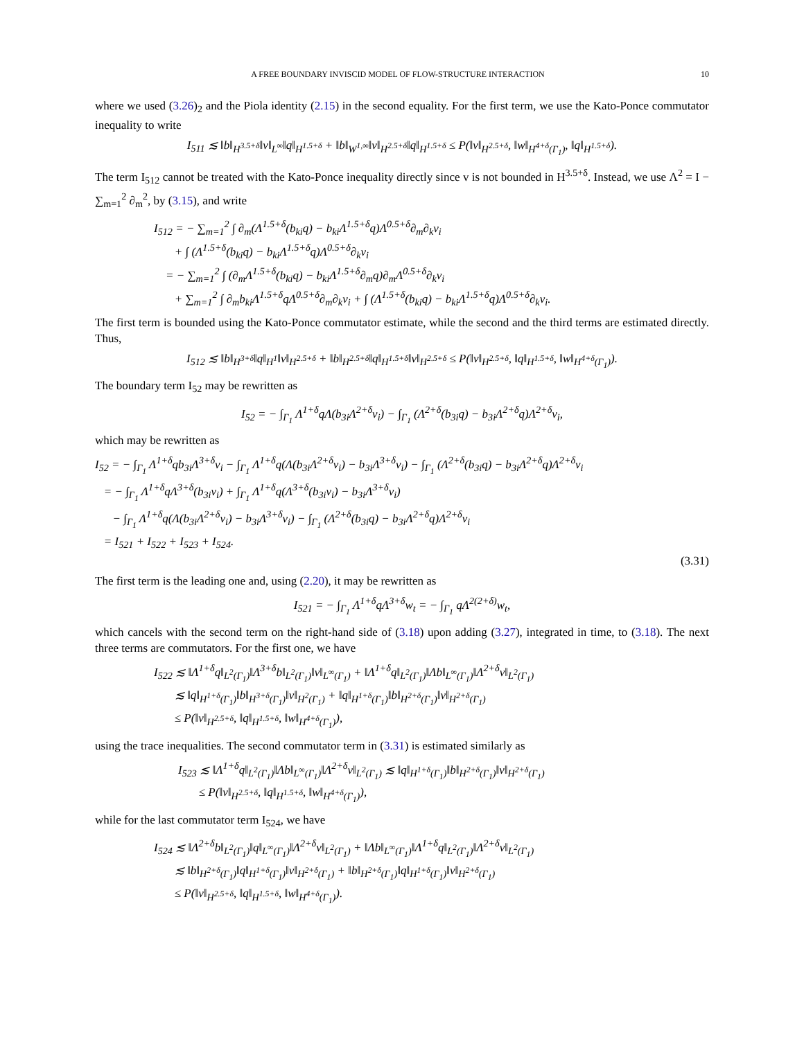A FREE BOUNDARY INVISCID MODEL OF FLOW-STRUCTURE INTERACTION 10
where we used (3.26)<sub>2</sub> and the Piola identity (2.15) in the second equality. For the first term, we use the Kato-Ponce commutator inequality to write
I<sub>511</sub> ≲ ‖b‖<sub>H<sup>3.5+δ</sup></sub>‖v‖<sub>L<sup>∞</sup></sub>‖q‖<sub>H<sup>1.5+δ</sup></sub> + ‖b‖<sub>W<sup>1,∞</sup></sub>‖v‖<sub>H<sup>2.5+δ</sup></sub>‖q‖<sub>H<sup>1.5+δ</sup></sub> ≤ P(‖v‖<sub>H<sup>2.5+δ</sup></sub>, ‖w‖<sub>H<sup>4+δ</sup>(Γ<sub>1</sub>)</sub>, ‖q‖<sub>H<sup>1.5+δ</sup></sub>).
The term I<sub>512</sub> cannot be treated with the Kato-Ponce inequality directly since v is not bounded in H<sup>3.5+δ</sup>. Instead, we use Λ<sup>2</sup> = I − ∑<sub>m=1</sub><sup>2</sup> ∂<sub>m</sub><sup>2</sup>, by (3.15), and write
I<sub>512</sub> = − ∑<sub>m=1</sub><sup>2</sup> ∫ ∂<sub>m</sub>(Λ<sup>1.5+δ</sup>(b<sub>ki</sub>q) − b<sub>ki</sub>Λ<sup>1.5+δ</sup>q)Λ<sup>0.5+δ</sup>∂<sub>m</sub>∂<sub>k</sub>v<sub>i</sub>
+ ∫ (Λ<sup>1.5+δ</sup>(b<sub>ki</sub>q) − b<sub>ki</sub>Λ<sup>1.5+δ</sup>q)Λ<sup>0.5+δ</sup>∂<sub>k</sub>v<sub>i</sub>
= − ∑<sub>m=1</sub><sup>2</sup> ∫ (∂<sub>m</sub>Λ<sup>1.5+δ</sup>(b<sub>ki</sub>q) − b<sub>ki</sub>Λ<sup>1.5+δ</sup>∂<sub>m</sub>q)∂<sub>m</sub>Λ<sup>0.5+δ</sup>∂<sub>k</sub>v<sub>i</sub>
+ ∑<sub>m=1</sub><sup>2</sup> ∫ ∂<sub>m</sub>b<sub>ki</sub>Λ<sup>1.5+δ</sup>qΛ<sup>0.5+δ</sup>∂<sub>m</sub>∂<sub>k</sub>v<sub>i</sub> + ∫ (Λ<sup>1.5+δ</sup>(b<sub>ki</sub>q) − b<sub>ki</sub>Λ<sup>1.5+δ</sup>q)Λ<sup>0.5+δ</sup>∂<sub>k</sub>v<sub>i</sub>.
The first term is bounded using the Kato-Ponce commutator estimate, while the second and the third terms are estimated directly. Thus,
I<sub>512</sub> ≲ ‖b‖<sub>H<sup>3+δ</sup></sub>‖q‖<sub>H<sup>1</sup></sub>‖v‖<sub>H<sup>2.5+δ</sup></sub> + ‖b‖<sub>H<sup>2.5+δ</sup></sub>‖q‖<sub>H<sup>1.5+δ</sup></sub>‖v‖<sub>H<sup>2.5+δ</sup></sub> ≤ P(‖v‖<sub>H<sup>2.5+δ</sup></sub>, ‖q‖<sub>H<sup>1.5+δ</sup></sub>, ‖w‖<sub>H<sup>4+δ</sup>(Γ<sub>1</sub>)</sub>).
The boundary term I<sub>52</sub> may be rewritten as
I<sub>52</sub> = − ∫<sub>Γ<sub>1</sub></sub> Λ<sup>1+δ</sup>qΛ(b<sub>3i</sub>Λ<sup>2+δ</sup>v<sub>i</sub>) − ∫<sub>Γ<sub>1</sub></sub> (Λ<sup>2+δ</sup>(b<sub>3i</sub>q) − b<sub>3i</sub>Λ<sup>2+δ</sup>q)Λ<sup>2+δ</sup>v<sub>i</sub>,
which may be rewritten as
I<sub>52</sub> = − ∫<sub>Γ<sub>1</sub></sub> Λ<sup>1+δ</sup>qb<sub>3i</sub>Λ<sup>3+δ</sup>v<sub>i</sub> − ∫<sub>Γ<sub>1</sub></sub> Λ<sup>1+δ</sup>q(Λ(b<sub>3i</sub>Λ<sup>2+δ</sup>v<sub>i</sub>) − b<sub>3i</sub>Λ<sup>3+δ</sup>v<sub>i</sub>) − ∫<sub>Γ<sub>1</sub></sub> (Λ<sup>2+δ</sup>(b<sub>3i</sub>q) − b<sub>3i</sub>Λ<sup>2+δ</sup>q)Λ<sup>2+δ</sup>v<sub>i</sub>
= − ∫<sub>Γ<sub>1</sub></sub> Λ<sup>1+δ</sup>qΛ<sup>3+δ</sup>(b<sub>3i</sub>v<sub>i</sub>) + ∫<sub>Γ<sub>1</sub></sub> Λ<sup>1+δ</sup>q(Λ<sup>3+δ</sup>(b<sub>3i</sub>v<sub>i</sub>) − b<sub>3i</sub>Λ<sup>3+δ</sup>v<sub>i</sub>)
− ∫<sub>Γ<sub>1</sub></sub> Λ<sup>1+δ</sup>q(Λ(b<sub>3i</sub>Λ<sup>2+δ</sup>v<sub>i</sub>) − b<sub>3i</sub>Λ<sup>3+δ</sup>v<sub>i</sub>) − ∫<sub>Γ<sub>1</sub></sub> (Λ<sup>2+δ</sup>(b<sub>3i</sub>q) − b<sub>3i</sub>Λ<sup>2+δ</sup>q)Λ<sup>2+δ</sup>v<sub>i</sub>
= I<sub>521</sub> + I<sub>522</sub> + I<sub>523</sub> + I<sub>524</sub>.
(3.31)
The first term is the leading one and, using (2.20), it may be rewritten as
I<sub>521</sub> = − ∫<sub>Γ<sub>1</sub></sub> Λ<sup>1+δ</sup>qΛ<sup>3+δ</sup>w<sub>t</sub> = − ∫<sub>Γ<sub>1</sub></sub> qΛ<sup>2(2+δ)</sup>w<sub>t</sub>,
which cancels with the second term on the right-hand side of (3.18) upon adding (3.27), integrated in time, to (3.18). The next three terms are commutators. For the first one, we have
I<sub>522</sub> ≲ ‖Λ<sup>1+δ</sup>q‖<sub>L<sup>2</sup>(Γ<sub>1</sub>)</sub>‖Λ<sup>3+δ</sup>b‖<sub>L<sup>2</sup>(Γ<sub>1</sub>)</sub>‖v‖<sub>L<sup>∞</sup>(Γ<sub>1</sub>)</sub> + ‖Λ<sup>1+δ</sup>q‖<sub>L<sup>2</sup>(Γ<sub>1</sub>)</sub>‖Λb‖<sub>L<sup>∞</sup>(Γ<sub>1</sub>)</sub>‖Λ<sup>2+δ</sup>v‖<sub>L<sup>2</sup>(Γ<sub>1</sub>)</sub>
≲ ‖q‖<sub>H<sup>1+δ</sup>(Γ<sub>1</sub>)</sub>‖b‖<sub>H<sup>3+δ</sup>(Γ<sub>1</sub>)</sub>‖v‖<sub>H<sup>2</sup>(Γ<sub>1</sub>)</sub> + ‖q‖<sub>H<sup>1+δ</sup>(Γ<sub>1</sub>)</sub>‖b‖<sub>H<sup>2+δ</sup>(Γ<sub>1</sub>)</sub>‖v‖<sub>H<sup>2+δ</sup>(Γ<sub>1</sub>)</sub>
≤ P(‖v‖<sub>H<sup>2.5+δ</sup></sub>, ‖q‖<sub>H<sup>1.5+δ</sup></sub>, ‖w‖<sub>H<sup>4+δ</sup>(Γ<sub>1</sub>)</sub>),
using the trace inequalities. The second commutator term in (3.31) is estimated similarly as
I<sub>523</sub> ≲ ‖Λ<sup>1+δ</sup>q‖<sub>L<sup>2</sup>(Γ<sub>1</sub>)</sub>‖Λb‖<sub>L<sup>∞</sup>(Γ<sub>1</sub>)</sub>‖Λ<sup>2+δ</sup>v‖<sub>L<sup>2</sup>(Γ<sub>1</sub>)</sub> ≲ ‖q‖<sub>H<sup>1+δ</sup>(Γ<sub>1</sub>)</sub>‖b‖<sub>H<sup>2+δ</sup>(Γ<sub>1</sub>)</sub>‖v‖<sub>H<sup>2+δ</sup>(Γ<sub>1</sub>)</sub>
≤ P(‖v‖<sub>H<sup>2.5+δ</sup></sub>, ‖q‖<sub>H<sup>1.5+δ</sup></sub>, ‖w‖<sub>H<sup>4+δ</sup>(Γ<sub>1</sub>)</sub>),
while for the last commutator term I<sub>524</sub>, we have
I<sub>524</sub> ≲ ‖Λ<sup>2+δ</sup>b‖<sub>L<sup>2</sup>(Γ<sub>1</sub>)</sub>‖q‖<sub>L<sup>∞</sup>(Γ<sub>1</sub>)</sub>‖Λ<sup>2+δ</sup>v‖<sub>L<sup>2</sup>(Γ<sub>1</sub>)</sub> + ‖Λb‖<sub>L<sup>∞</sup>(Γ<sub>1</sub>)</sub>‖Λ<sup>1+δ</sup>q‖<sub>L<sup>2</sup>(Γ<sub>1</sub>)</sub>‖Λ<sup>2+δ</sup>v‖<sub>L<sup>2</sup>(Γ<sub>1</sub>)</sub>
≲ ‖b‖<sub>H<sup>2+δ</sup>(Γ<sub>1</sub>)</sub>‖q‖<sub>H<sup>1+δ</sup>(Γ<sub>1</sub>)</sub>‖v‖<sub>H<sup>2+δ</sup>(Γ<sub>1</sub>)</sub> + ‖b‖<sub>H<sup>2+δ</sup>(Γ<sub>1</sub>)</sub>‖q‖<sub>H<sup>1+δ</sup>(Γ<sub>1</sub>)</sub>‖v‖<sub>H<sup>2+δ</sup>(Γ<sub>1</sub>)</sub>
≤ P(‖v‖<sub>H<sup>2.5+δ</sup></sub>, ‖q‖<sub>H<sup>1.5+δ</sup></sub>, ‖w‖<sub>H<sup>4+δ</sup>(Γ<sub>1</sub>)</sub>).